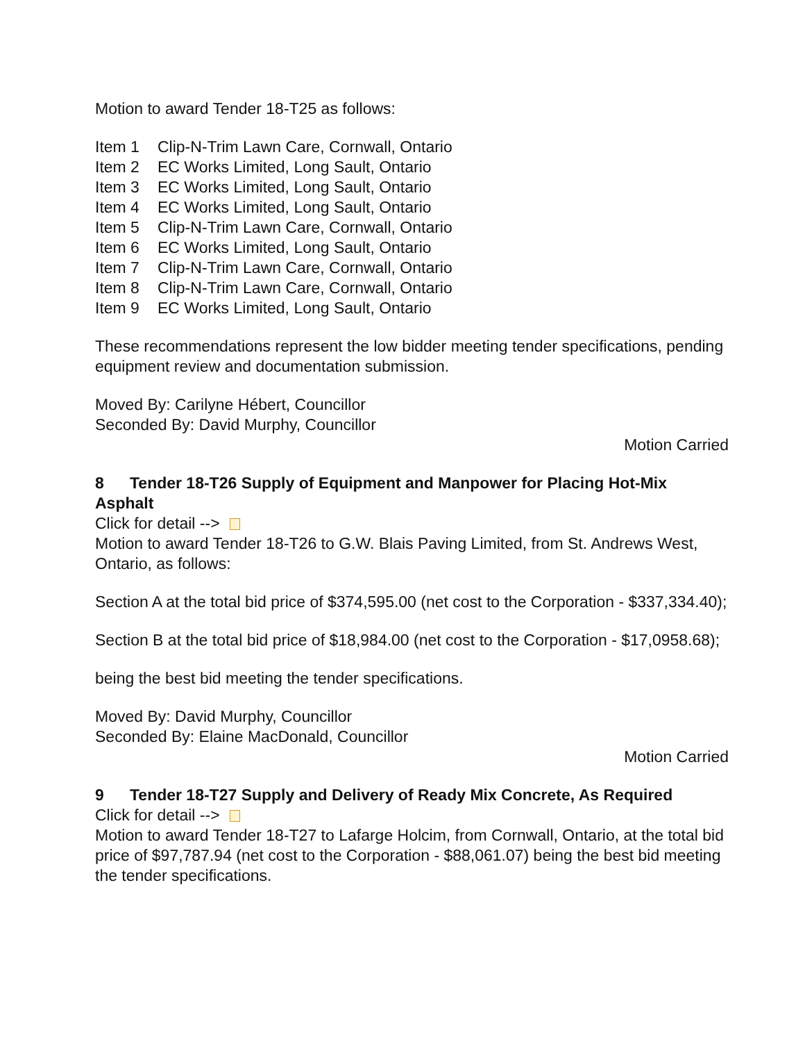Motion to award Tender 18-T25 as follows:
Item 1 Clip-N-Trim Lawn Care, Cornwall, Ontario
Item 2 EC Works Limited, Long Sault, Ontario
Item 3 EC Works Limited, Long Sault, Ontario
Item 4 EC Works Limited, Long Sault, Ontario
Item 5 Clip-N-Trim Lawn Care, Cornwall, Ontario
Item 6 EC Works Limited, Long Sault, Ontario
Item 7 Clip-N-Trim Lawn Care, Cornwall, Ontario
Item 8 Clip-N-Trim Lawn Care, Cornwall, Ontario
Item 9 EC Works Limited, Long Sault, Ontario
These recommendations represent the low bidder meeting tender specifications, pending equipment review and documentation submission.
Moved By: Carilyne Hébert, Councillor
Seconded By: David Murphy, Councillor
Motion Carried
8 Tender 18-T26 Supply of Equipment and Manpower for Placing Hot-Mix Asphalt
Click for detail -->
Motion to award Tender 18-T26 to G.W. Blais Paving Limited, from St. Andrews West, Ontario, as follows:
Section A at the total bid price of $374,595.00 (net cost to the Corporation - $337,334.40);
Section B at the total bid price of $18,984.00 (net cost to the Corporation - $17,0958.68);
being the best bid meeting the tender specifications.
Moved By: David Murphy, Councillor
Seconded By: Elaine MacDonald, Councillor
Motion Carried
9 Tender 18-T27 Supply and Delivery of Ready Mix Concrete, As Required
Click for detail -->
Motion to award Tender 18-T27 to Lafarge Holcim, from Cornwall, Ontario, at the total bid price of $97,787.94 (net cost to the Corporation - $88,061.07) being the best bid meeting the tender specifications.